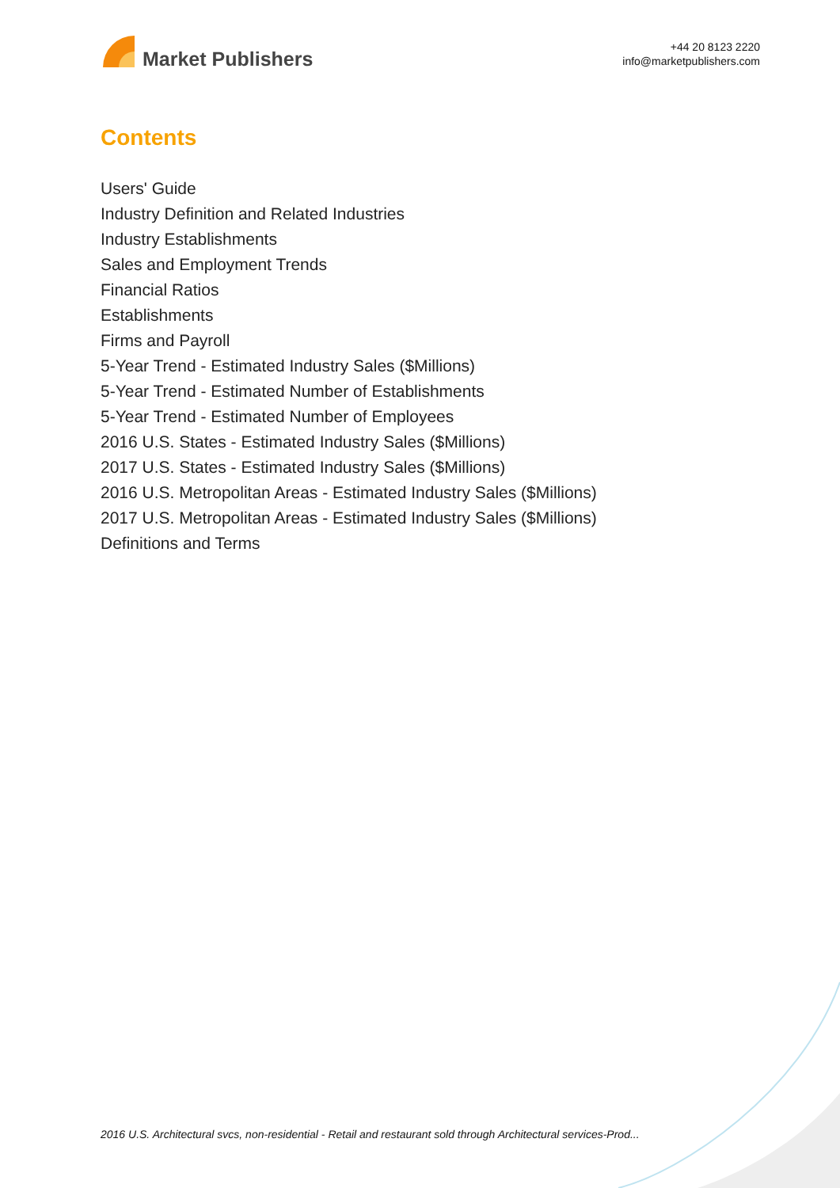Market Publishers
+44 20 8123 2220
info@marketpublishers.com
Contents
Users' Guide
Industry Definition and Related Industries
Industry Establishments
Sales and Employment Trends
Financial Ratios
Establishments
Firms and Payroll
5-Year Trend - Estimated Industry Sales ($Millions)
5-Year Trend - Estimated Number of Establishments
5-Year Trend - Estimated Number of Employees
2016 U.S. States - Estimated Industry Sales ($Millions)
2017 U.S. States - Estimated Industry Sales ($Millions)
2016 U.S. Metropolitan Areas - Estimated Industry Sales ($Millions)
2017 U.S. Metropolitan Areas - Estimated Industry Sales ($Millions)
Definitions and Terms
2016 U.S. Architectural svcs, non-residential - Retail and restaurant sold through Architectural services-Prod...